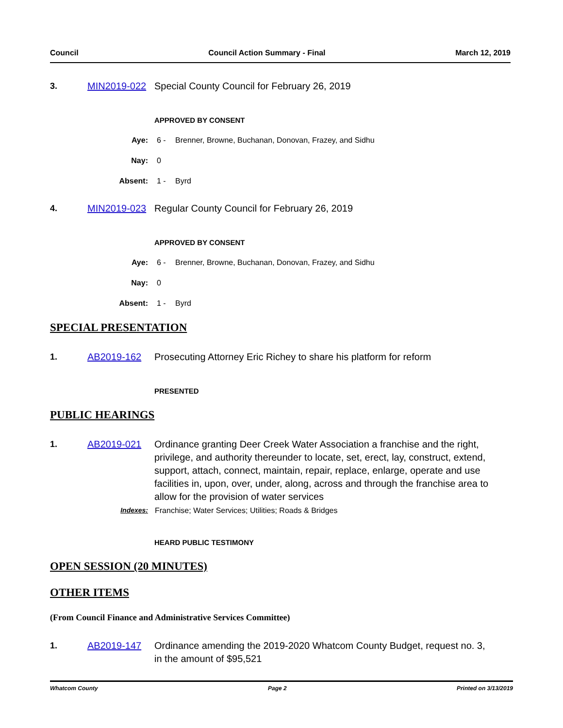Council Council Action Summary - Final March 12, 2019
3. MIN2019-022 Special County Council for February 26, 2019
APPROVED BY CONSENT
Aye: 6 - Brenner, Browne, Buchanan, Donovan, Frazey, and Sidhu
Nay: 0
Absent: 1 - Byrd
4. MIN2019-023 Regular County Council for February 26, 2019
APPROVED BY CONSENT
Aye: 6 - Brenner, Browne, Buchanan, Donovan, Frazey, and Sidhu
Nay: 0
Absent: 1 - Byrd
SPECIAL PRESENTATION
1. AB2019-162 Prosecuting Attorney Eric Richey to share his platform for reform
PRESENTED
PUBLIC HEARINGS
1. AB2019-021 Ordinance granting Deer Creek Water Association a franchise and the right, privilege, and authority thereunder to locate, set, erect, lay, construct, extend, support, attach, connect, maintain, repair, replace, enlarge, operate and use facilities in, upon, over, under, along, across and through the franchise area to allow for the provision of water services
Indexes: Franchise; Water Services; Utilities; Roads & Bridges
HEARD PUBLIC TESTIMONY
OPEN SESSION (20 MINUTES)
OTHER ITEMS
(From Council Finance and Administrative Services Committee)
1. AB2019-147 Ordinance amending the 2019-2020 Whatcom County Budget, request no. 3, in the amount of $95,521
Whatcom County Page 2 Printed on 3/13/2019